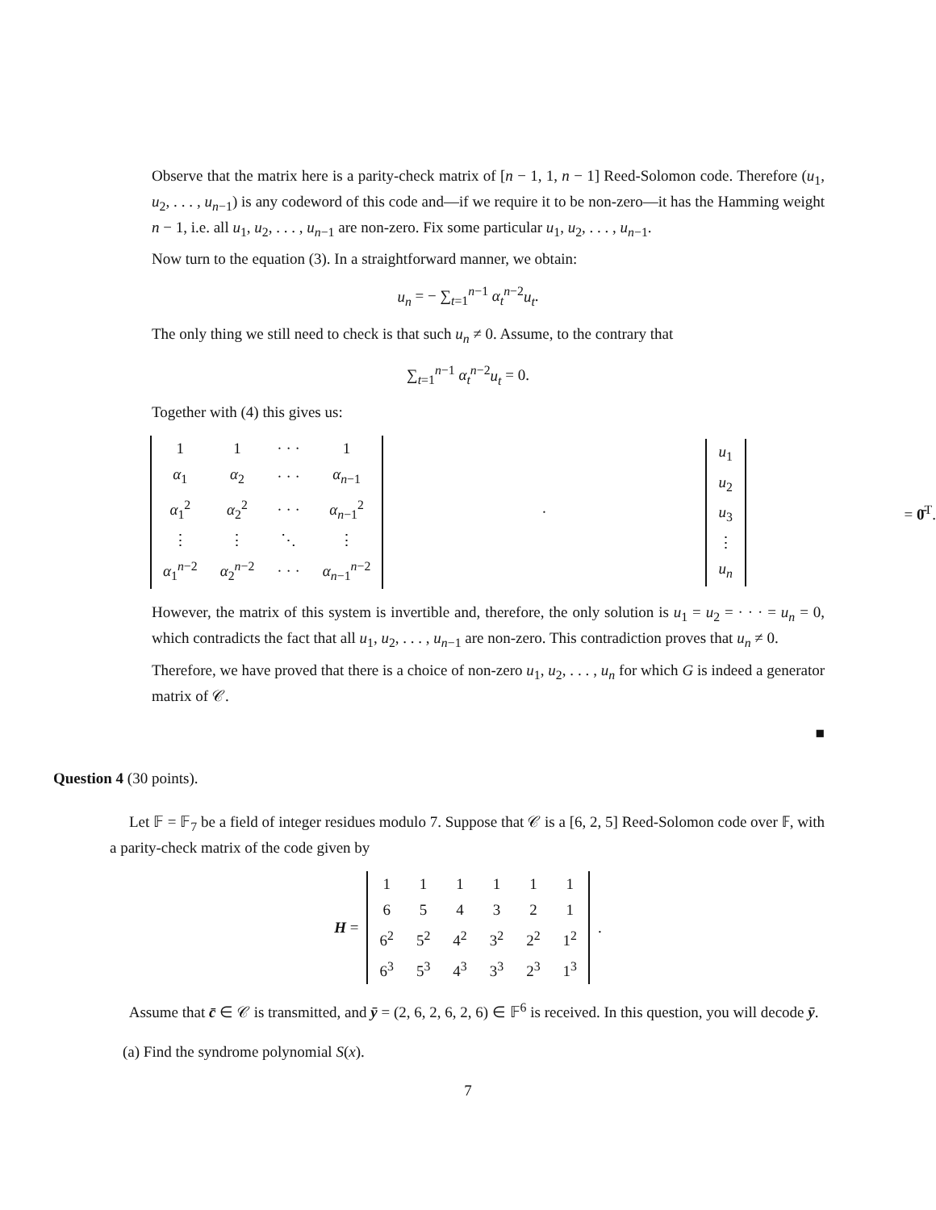Observe that the matrix here is a parity-check matrix of [n − 1, 1, n − 1] Reed-Solomon code. Therefore (u<sub>1</sub>, u<sub>2</sub>, . . . , u<sub>n−1</sub>) is any codeword of this code and—if we require it to be non-zero—it has the Hamming weight n − 1, i.e. all u<sub>1</sub>, u<sub>2</sub>, . . . , u<sub>n−1</sub> are non-zero. Fix some particular u<sub>1</sub>, u<sub>2</sub>, . . . , u<sub>n−1</sub>.
Now turn to the equation (3). In a straightforward manner, we obtain:
u<sub>n</sub> = − ∑<sub>t=1</sub><sup>n−1</sup> α<sub>t</sub><sup>n−2</sup>u<sub>t</sub>.
The only thing we still need to check is that such u<sub>n</sub> ≠ 0. Assume, to the contrary that
∑<sub>t=1</sub><sup>n−1</sup> α<sub>t</sub><sup>n−2</sup>u<sub>t</sub> = 0.
Together with (4) this gives us:
| 1 | 1 | · · · | 1 |
| α<sub>1</sub> | α<sub>2</sub> | · · · | α<sub>n−1</sub> |
| α<sub>1</sub><sup>2</sup> | α<sub>2</sub><sup>2</sup> | · · · | α<sub>n−1</sub><sup>2</sup> |
| ⋮ | ⋮ | ⋱ | ⋮ |
| α<sub>1</sub><sup>n−2</sup> | α<sub>2</sub><sup>n−2</sup> | · · · | α<sub>n−1</sub><sup>n−2</sup> |
·
| u<sub>1</sub> |
| u<sub>2</sub> |
| u<sub>3</sub> |
| ⋮ |
| u<sub>n</sub> |
= 0̄<sup>T</sup>.
However, the matrix of this system is invertible and, therefore, the only solution is u<sub>1</sub> = u<sub>2</sub> = · · · = u<sub>n</sub> = 0, which contradicts the fact that all u<sub>1</sub>, u<sub>2</sub>, . . . , u<sub>n−1</sub> are non-zero. This contradiction proves that u<sub>n</sub> ≠ 0.
Therefore, we have proved that there is a choice of non-zero u<sub>1</sub>, u<sub>2</sub>, . . . , u<sub>n</sub> for which G is indeed a generator matrix of 𝒞.
■
Question 4 (30 points).
Let 𝔽 = 𝔽<sub>7</sub> be a field of integer residues modulo 7. Suppose that 𝒞 is a [6, 2, 5] Reed-Solomon code over 𝔽, with a parity-check matrix of the code given by
H =
| 1 | 1 | 1 | 1 | 1 | 1 |
| 6 | 5 | 4 | 3 | 2 | 1 |
| 6<sup>2</sup> | 5<sup>2</sup> | 4<sup>2</sup> | 3<sup>2</sup> | 2<sup>2</sup> | 1<sup>2</sup> |
| 6<sup>3</sup> | 5<sup>3</sup> | 4<sup>3</sup> | 3<sup>3</sup> | 2<sup>3</sup> | 1<sup>3</sup> |
.
Assume that c̄ ∈ 𝒞 is transmitted, and ȳ = (2, 6, 2, 6, 2, 6) ∈ 𝔽<sup>6</sup> is received. In this question, you will decode ȳ.
(a) Find the syndrome polynomial S(x).
7